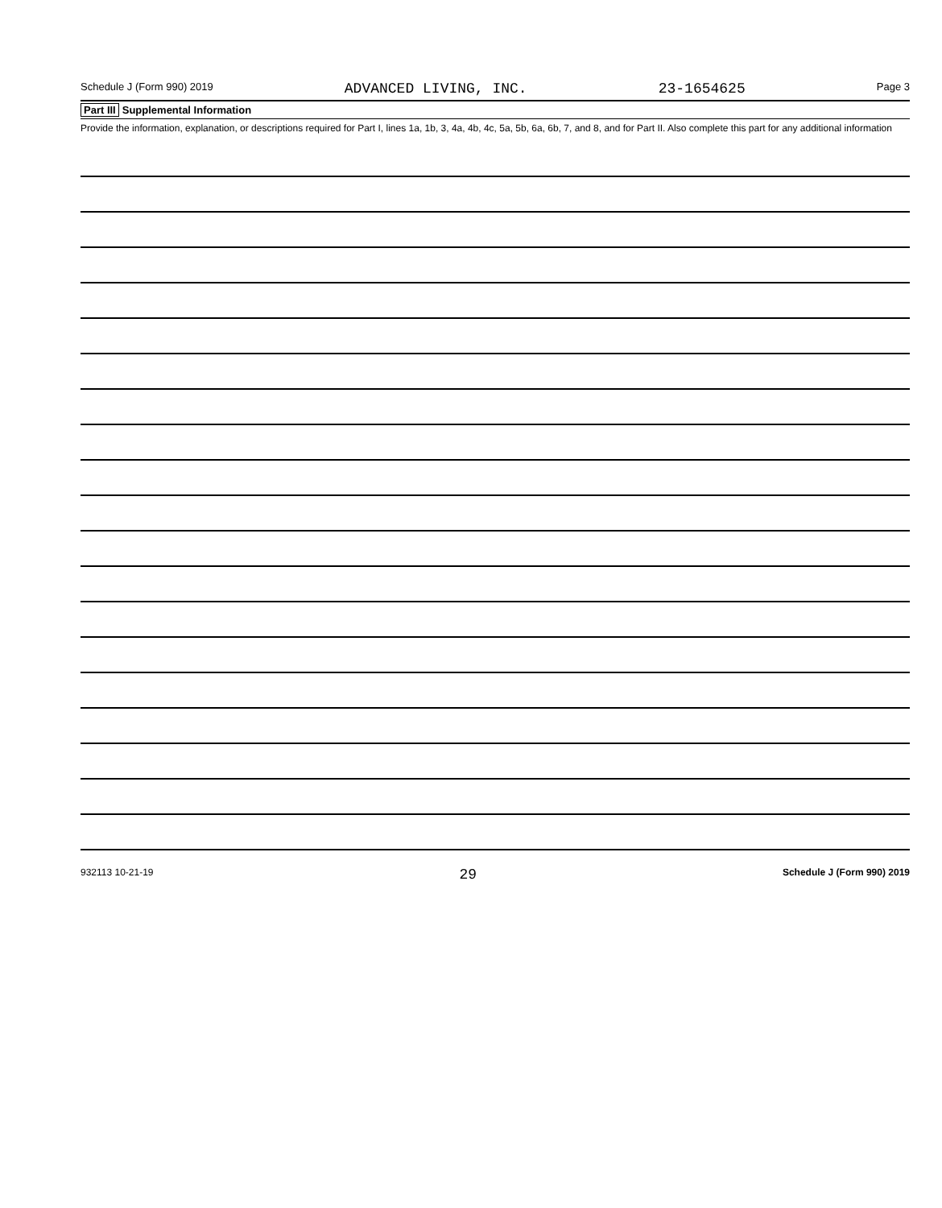Schedule J (Form 990) 2019 ADVANCED LIVING, INC. 23-1654625 Page 3
Part III Supplemental Information
Provide the information, explanation, or descriptions required for Part I, lines 1a, 1b, 3, 4a, 4b, 4c, 5a, 5b, 6a, 6b, 7, and 8, and for Part II. Also complete this part for any additional information
932113 10-21-19 29 Schedule J (Form 990) 2019